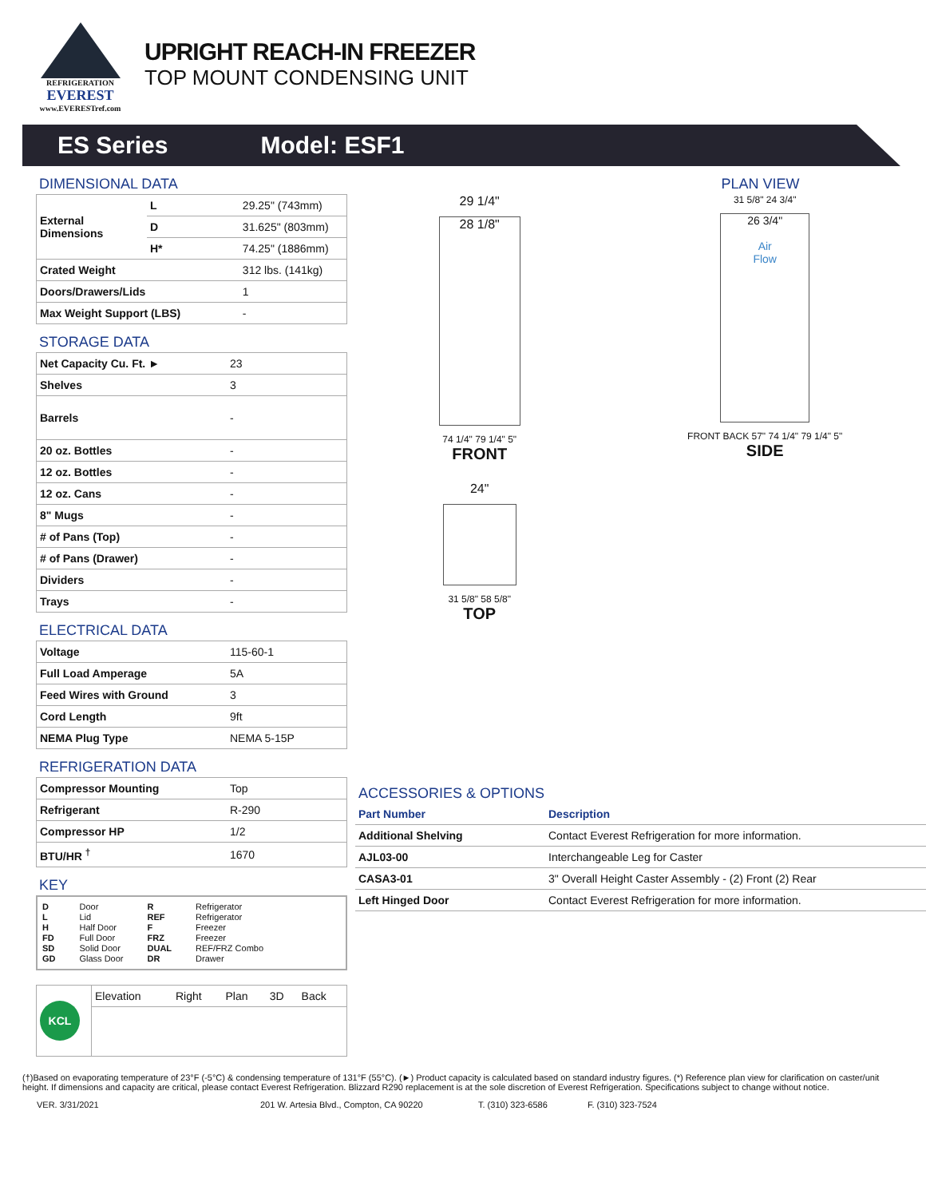REFRIGERATION
EVEREST
www.EVERESTref.com
UPRIGHT REACH-IN FREEZER
TOP MOUNT CONDENSING UNIT
ES Series Model: ESF1
DIMENSIONAL DATA
| External Dimensions | L | 29.25" (743mm) |
| | D | 31.625" (803mm) |
| | H* | 74.25" (1886mm) |
| Crated Weight | | 312 lbs. (141kg) |
| Doors/Drawers/Lids | | 1 |
| Max Weight Support (LBS) | | - |
STORAGE DATA
| Net Capacity Cu. Ft. ► | 23 |
| Shelves | 3 |
| Barrels | - |
| 20 oz. Bottles | - |
| 12 oz. Bottles | - |
| 12 oz. Cans | - |
| 8" Mugs | - |
| # of Pans (Top) | - |
| # of Pans (Drawer) | - |
| Dividers | - |
| Trays | - |
ELECTRICAL DATA
| Voltage | 115-60-1 |
| Full Load Amperage | 5A |
| Feed Wires with Ground | 3 |
| Cord Length | 9ft |
| NEMA Plug Type | NEMA 5-15P |
REFRIGERATION DATA
| Compressor Mounting | Top |
| Refrigerant | R-290 |
| Compressor HP | 1/2 |
| BTU/HR <sup>†</sup> | 1670 |
KEY
D
L
H
FD
SD
GD
Door
Lid
Half Door
Full Door
Solid Door
Glass Door
R
REF
F
FRZ
DUAL
DR
Refrigerator
Refrigerator
Freezer
Freezer
REF/FRZ Combo
Drawer
| KCL | Elevation | Right | Plan | 3D | Back |
PLAN VIEW
29 1/4"
28 1/8"
74 1/4" 79 1/4" 5"
FRONT
24"
31 5/8" 58 5/8"
TOP
31 5/8" 24 3/4"
26 3/4"
Air
Flow
FRONT BACK 57" 74 1/4" 79 1/4" 5"
SIDE
ACCESSORIES & OPTIONS
| Part Number | Description |
| --- | --- |
| Additional Shelving | Contact Everest Refrigeration for more information. |
| AJL03-00 | Interchangeable Leg for Caster |
| CASA3-01 | 3" Overall Height Caster Assembly - (2) Front (2) Rear |
| Left Hinged Door | Contact Everest Refrigeration for more information. |
(†)Based on evaporating temperature of 23°F (-5°C) & condensing temperature of 131°F (55°C). (►) Product capacity is calculated based on standard industry figures. (*) Reference plan view for clarification on caster/unit height. If dimensions and capacity are critical, please contact Everest Refrigeration. Blizzard R290 replacement is at the sole discretion of Everest Refrigeration. Specifications subject to change without notice.
VER. 3/31/2021 201 W. Artesia Blvd., Compton, CA 90220 T. (310) 323-6586 F. (310) 323-7524